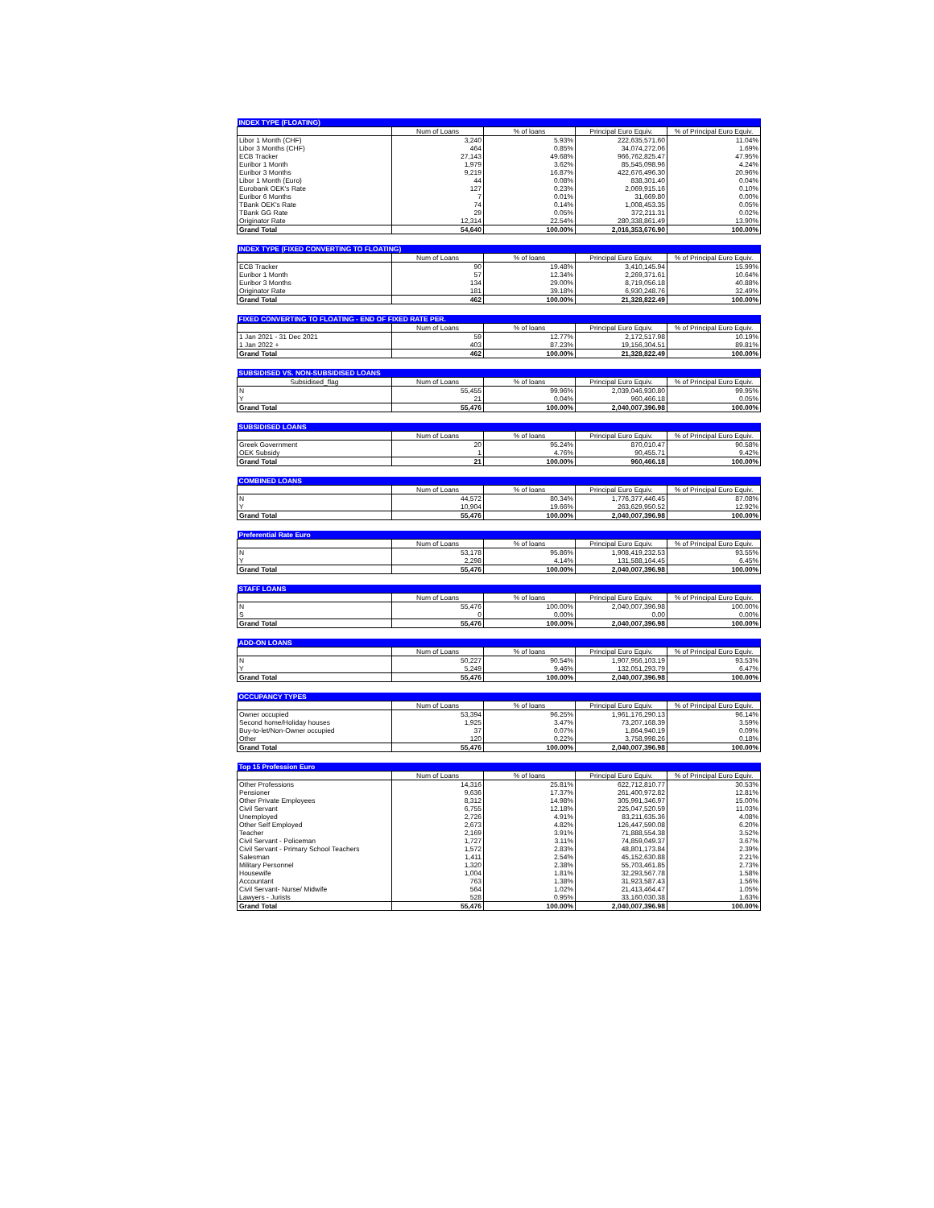| INDEX TYPE (FLOATING) | | | | |
| | Num of Loans | % of loans | Principal Euro Equiv. | % of Principal Euro Equiv. |
| Libor 1 Month (CHF) | 3,240 | 5.93% | 222,635,571.60 | 11.04% |
| Libor 3 Months (CHF) | 464 | 0.85% | 34,074,272.06 | 1.69% |
| ECB Tracker | 27,143 | 49.68% | 966,762,825.47 | 47.95% |
| Euribor 1 Month | 1,979 | 3.62% | 85,545,098.96 | 4.24% |
| Euribor 3 Months | 9,219 | 16.87% | 422,676,496.30 | 20.96% |
| Libor 1 Month (Euro) | 44 | 0.08% | 838,301.40 | 0.04% |
| Eurobank OEK's Rate | 127 | 0.23% | 2,069,915.16 | 0.10% |
| Euribor 6 Months | 7 | 0.01% | 31,669.80 | 0.00% |
| TBank OEK's Rate | 74 | 0.14% | 1,008,453.35 | 0.05% |
| TBank GG Rate | 29 | 0.05% | 372,211.31 | 0.02% |
| Originator Rate | 12,314 | 22.54% | 280,338,861.49 | 13.90% |
| Grand Total | 54,640 | 100.00% | 2,016,353,676.90 | 100.00% |
| INDEX TYPE (FIXED CONVERTING TO FLOATING) | | | | |
| | Num of Loans | % of loans | Principal Euro Equiv. | % of Principal Euro Equiv. |
| ECB Tracker | 90 | 19.48% | 3,410,145.94 | 15.99% |
| Euribor 1 Month | 57 | 12.34% | 2,269,371.61 | 10.64% |
| Euribor 3 Months | 134 | 29.00% | 8,719,056.18 | 40.88% |
| Originator Rate | 181 | 39.18% | 6,930,248.76 | 32.49% |
| Grand Total | 462 | 100.00% | 21,328,822.49 | 100.00% |
| FIXED CONVERTING TO FLOATING - END OF FIXED RATE PER. | | | | |
| | Num of Loans | % of loans | Principal Euro Equiv. | % of Principal Euro Equiv. |
| 1 Jan 2021 - 31 Dec 2021 | 59 | 12.77% | 2,172,517.98 | 10.19% |
| 1 Jan 2022 + | 403 | 87.23% | 19,156,304.51 | 89.81% |
| Grand Total | 462 | 100.00% | 21,328,822.49 | 100.00% |
| SUBSIDISED VS. NON-SUBSIDISED LOANS | | | | |
| Subsidised_flag | Num of Loans | % of loans | Principal Euro Equiv. | % of Principal Euro Equiv. |
| N | 55,455 | 99.96% | 2,039,046,930.80 | 99.95% |
| Y | 21 | 0.04% | 960,466.18 | 0.05% |
| Grand Total | 55,476 | 100.00% | 2,040,007,396.98 | 100.00% |
| SUBSIDISED LOANS | | | | |
| | Num of Loans | % of loans | Principal Euro Equiv. | % of Principal Euro Equiv. |
| Greek Government | 20 | 95.24% | 870,010.47 | 90.58% |
| OEK Subsidy | 1 | 4.76% | 90,455.71 | 9.42% |
| Grand Total | 21 | 100.00% | 960,466.18 | 100.00% |
| COMBINED LOANS | | | | |
| | Num of Loans | % of loans | Principal Euro Equiv. | % of Principal Euro Equiv. |
| N | 44,572 | 80.34% | 1,776,377,446.45 | 87.08% |
| Y | 10,904 | 19.66% | 263,629,950.52 | 12.92% |
| Grand Total | 55,476 | 100.00% | 2,040,007,396.98 | 100.00% |
| Preferential Rate Euro | | | | |
| | Num of Loans | % of loans | Principal Euro Equiv. | % of Principal Euro Equiv. |
| N | 53,178 | 95.86% | 1,908,419,232.53 | 93.55% |
| Y | 2,298 | 4.14% | 131,588,164.45 | 6.45% |
| Grand Total | 55,476 | 100.00% | 2,040,007,396.98 | 100.00% |
| STAFF LOANS | | | | |
| | Num of Loans | % of loans | Principal Euro Equiv. | % of Principal Euro Equiv. |
| N | 55,476 | 100.00% | 2,040,007,396.98 | 100.00% |
| S | 0 | 0.00% | 0.00 | 0.00% |
| Grand Total | 55,476 | 100.00% | 2,040,007,396.98 | 100.00% |
| ADD-ON LOANS | | | | |
| | Num of Loans | % of loans | Principal Euro Equiv. | % of Principal Euro Equiv. |
| N | 50,227 | 90.54% | 1,907,956,103.19 | 93.53% |
| Y | 5,249 | 9.46% | 132,051,293.79 | 6.47% |
| Grand Total | 55,476 | 100.00% | 2,040,007,396.98 | 100.00% |
| OCCUPANCY TYPES | | | | |
| | Num of Loans | % of loans | Principal Euro Equiv. | % of Principal Euro Equiv. |
| Owner occupied | 53,394 | 96.25% | 1,961,176,290.13 | 96.14% |
| Second home/Holiday houses | 1,925 | 3.47% | 73,207,168.39 | 3.59% |
| Buy-to-let/Non-Owner occupied | 37 | 0.07% | 1,864,940.19 | 0.09% |
| Other | 120 | 0.22% | 3,758,998.26 | 0.18% |
| Grand Total | 55,476 | 100.00% | 2,040,007,396.98 | 100.00% |
| Top 15 Profession Euro | | | | |
| | Num of Loans | % of loans | Principal Euro Equiv. | % of Principal Euro Equiv. |
| Other Professions | 14,316 | 25.81% | 622,712,810.77 | 30.53% |
| Pensioner | 9,636 | 17.37% | 261,400,972.82 | 12.81% |
| Other Private Employees | 8,312 | 14.98% | 305,991,346.97 | 15.00% |
| Civil Servant | 6,755 | 12.18% | 225,047,520.59 | 11.03% |
| Unemployed | 2,726 | 4.91% | 83,211,635.36 | 4.08% |
| Other Self Employed | 2,673 | 4.82% | 126,447,590.08 | 6.20% |
| Teacher | 2,169 | 3.91% | 71,888,554.38 | 3.52% |
| Civil Servant - Policeman | 1,727 | 3.11% | 74,859,049.37 | 3.67% |
| Civil Servant - Primary School Teachers | 1,572 | 2.83% | 48,801,173.84 | 2.39% |
| Salesman | 1,411 | 2.54% | 45,152,630.88 | 2.21% |
| Military Personnel | 1,320 | 2.38% | 55,703,461.85 | 2.73% |
| Housewife | 1,004 | 1.81% | 32,293,567.78 | 1.58% |
| Accountant | 763 | 1.38% | 31,923,587.43 | 1.56% |
| Civil Servant- Nurse/ Midwife | 564 | 1.02% | 21,413,464.47 | 1.05% |
| Lawyers - Jurists | 528 | 0.95% | 33,160,030.38 | 1.63% |
| Grand Total | 55,476 | 100.00% | 2,040,007,396.98 | 100.00% |